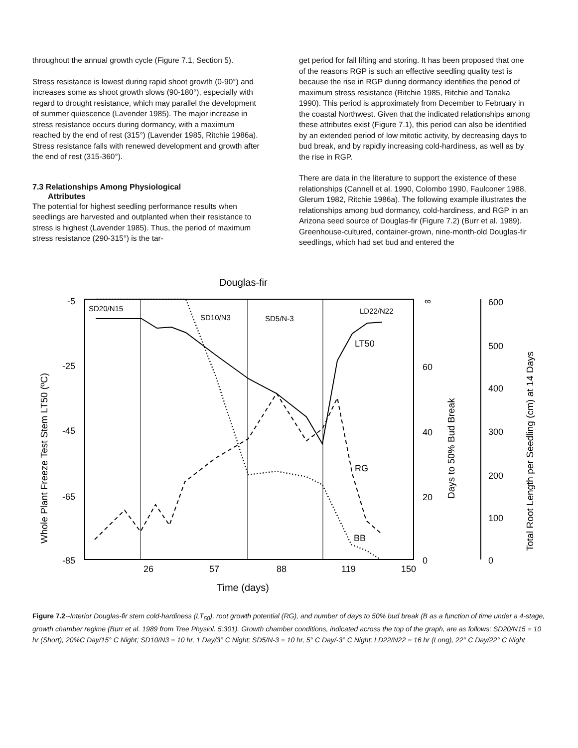throughout the annual growth cycle (Figure 7.1, Section 5).
Stress resistance is lowest during rapid shoot growth (0-90°) and increases some as shoot growth slows (90-180°), especially with regard to drought resistance, which may parallel the development of summer quiescence (Lavender 1985). The major increase in stress resistance occurs during dormancy, with a maximum reached by the end of rest (315°) (Lavender 1985, Ritchie 1986a). Stress resistance falls with renewed development and growth after the end of rest (315-360°).
7.3 Relationships Among Physiological
Attributes
The potential for highest seedling performance results when seedlings are harvested and outplanted when their resistance to stress is highest (Lavender 1985). Thus, the period of maximum stress resistance (290-315°) is the tar-
get period for fall lifting and storing. It has been proposed that one of the reasons RGP is such an effective seedling quality test is because the rise in RGP during dormancy identifies the period of maximum stress resistance (Ritchie 1985, Ritchie and Tanaka 1990). This period is approximately from December to February in the coastal Northwest. Given that the indicated relationships among these attributes exist (Figure 7.1), this period can also be identified by an extended period of low mitotic activity, by decreasing days to bud break, and by rapidly increasing cold-hardiness, as well as by the rise in RGP.
There are data in the literature to support the existence of these relationships (Cannell et al. 1990, Colombo 1990, Faulconer 1988, Glerum 1982, Ritchie 1986a). The following example illustrates the relationships among bud dormancy, cold-hardiness, and RGP in an Arizona seed source of Douglas-fir (Figure 7.2) (Burr et al. 1989). Greenhouse-cultured, container-grown, nine-month-old Douglas-fir seedlings, which had set bud and entered the
Douglas-fir
-5
-25
-45
-65
-85
26
57
88
119
150
Time (days)
SD20/N15
SD10/N3
SD5/N-3
LD22/N22
LT50
RG
BB
∞
60
40
20
0
600
500
400
300
200
100
0
Whole Plant Freeze Test Stem LT50 (ºC)
Days to 50% Bud Break
Total Root Length per Seedling (cm) at 14 Days
Figure 7.2--Interior Douglas-fir stem cold-hardiness (LT<sub>50</sub>), root growth potential (RG), and number of days to 50% bud break (B as a function of time under a 4-stage, growth chamber regime (Burr et al. 1989 from Tree Physiol. 5:301). Growth chamber conditions, indicated across the top of the graph, are as follows: SD20/N15 = 10 hr (Short), 20%C Day/15° C Night; SD10/N3 = 10 hr, 1 Day/3° C Night; SD5/N-3 = 10 hr, 5° C Day/-3° C Night; LD22/N22 = 16 hr (Long), 22° C Day/22° C Night